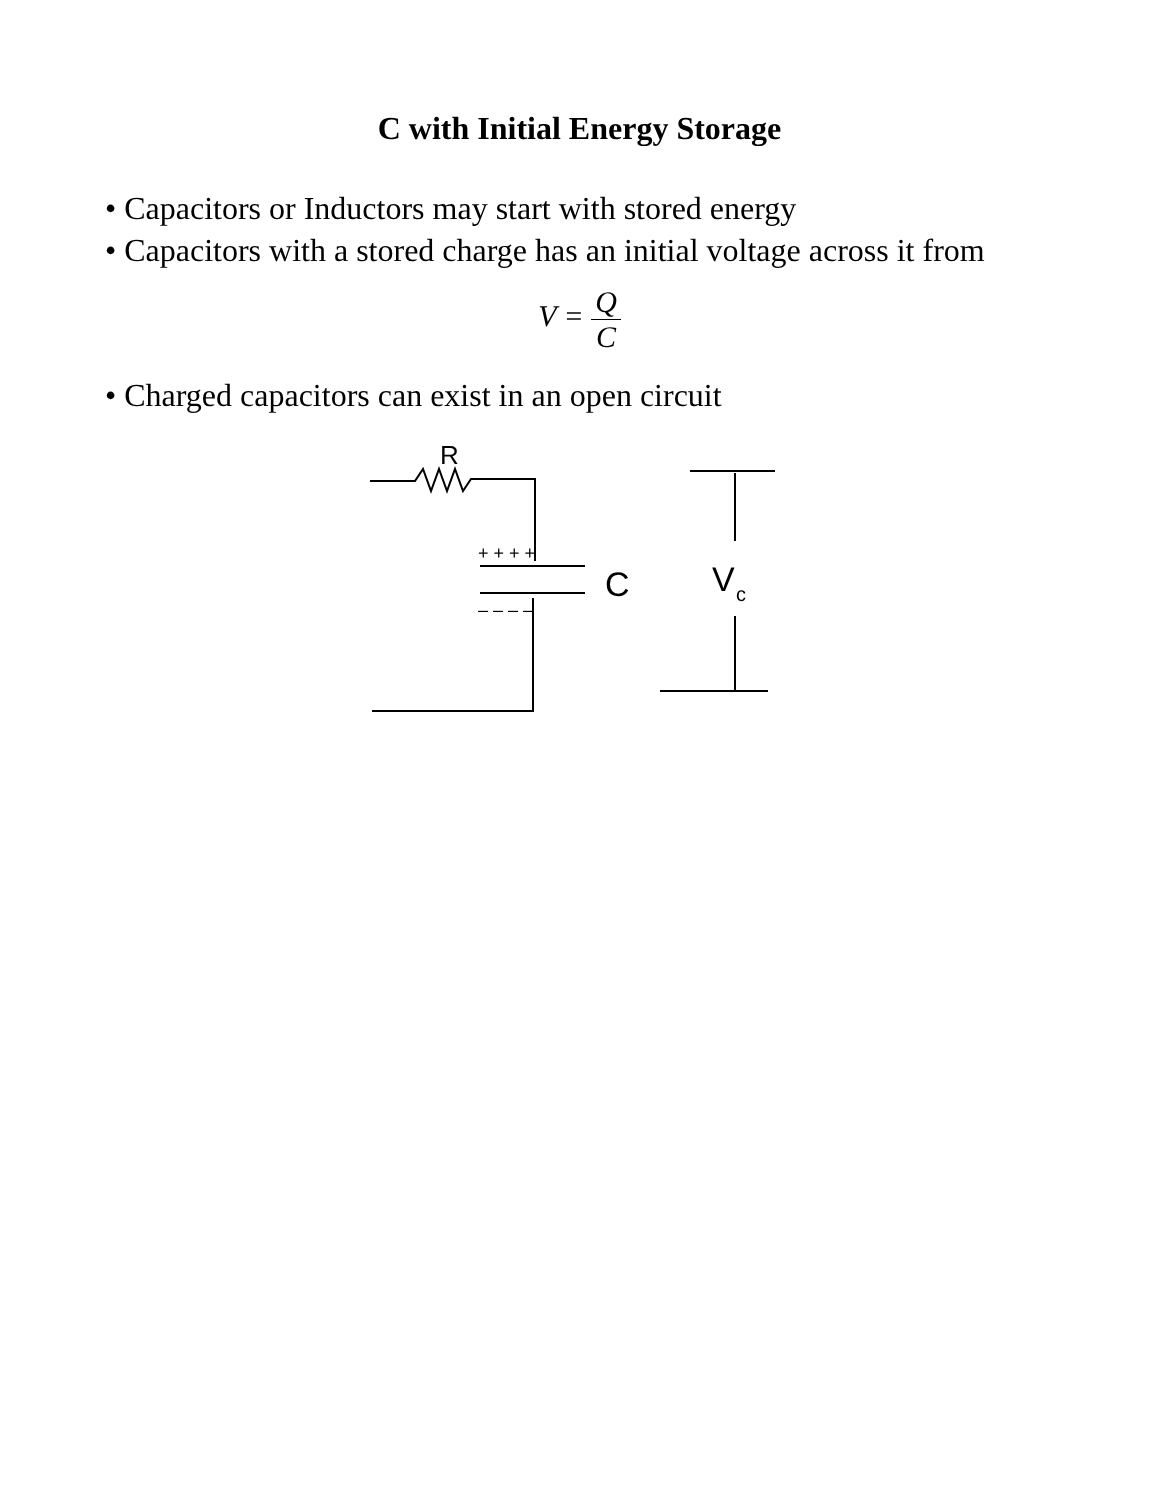C with Initial Energy Storage
• Capacitors or Inductors may start with stored energy
• Capacitors with a stored charge has an initial voltage across it from
V = Q C
• Charged capacitors can exist in an open circuit
R
+ + + +
– – – –
C
V
c